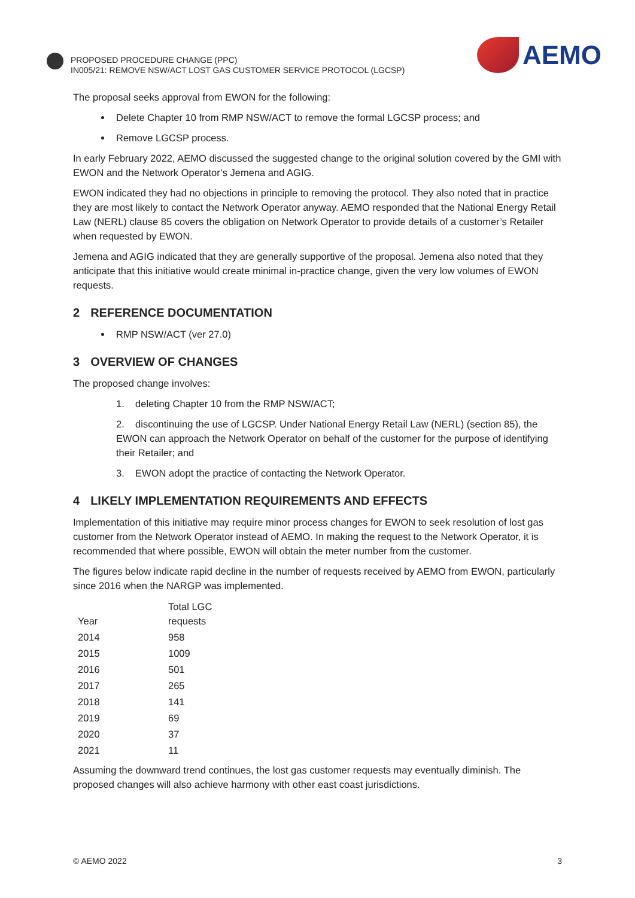PROPOSED PROCEDURE CHANGE (PPC)
IN005/21: REMOVE NSW/ACT LOST GAS CUSTOMER SERVICE PROTOCOL (LGCSP)
AEMO
The proposal seeks approval from EWON for the following:
Delete Chapter 10 from RMP NSW/ACT to remove the formal LGCSP process; and
Remove LGCSP process.
In early February 2022, AEMO discussed the suggested change to the original solution covered by the GMI with EWON and the Network Operator’s Jemena and AGIG.
EWON indicated they had no objections in principle to removing the protocol. They also noted that in practice they are most likely to contact the Network Operator anyway. AEMO responded that the National Energy Retail Law (NERL) clause 85 covers the obligation on Network Operator to provide details of a customer’s Retailer when requested by EWON.
Jemena and AGIG indicated that they are generally supportive of the proposal. Jemena also noted that they anticipate that this initiative would create minimal in-practice change, given the very low volumes of EWON requests.
2 REFERENCE DOCUMENTATION
RMP NSW/ACT (ver 27.0)
3 OVERVIEW OF CHANGES
The proposed change involves:
1. deleting Chapter 10 from the RMP NSW/ACT;
2. discontinuing the use of LGCSP. Under National Energy Retail Law (NERL) (section 85), the EWON can approach the Network Operator on behalf of the customer for the purpose of identifying their Retailer; and
3. EWON adopt the practice of contacting the Network Operator.
4 LIKELY IMPLEMENTATION REQUIREMENTS AND EFFECTS
Implementation of this initiative may require minor process changes for EWON to seek resolution of lost gas customer from the Network Operator instead of AEMO. In making the request to the Network Operator, it is recommended that where possible, EWON will obtain the meter number from the customer.
The figures below indicate rapid decline in the number of requests received by AEMO from EWON, particularly since 2016 when the NARGP was implemented.
| Year | Total LGC requests |
| --- | --- |
| 2014 | 958 |
| 2015 | 1009 |
| 2016 | 501 |
| 2017 | 265 |
| 2018 | 141 |
| 2019 | 69 |
| 2020 | 37 |
| 2021 | 11 |
Assuming the downward trend continues, the lost gas customer requests may eventually diminish. The proposed changes will also achieve harmony with other east coast jurisdictions.
© AEMO 2022 3